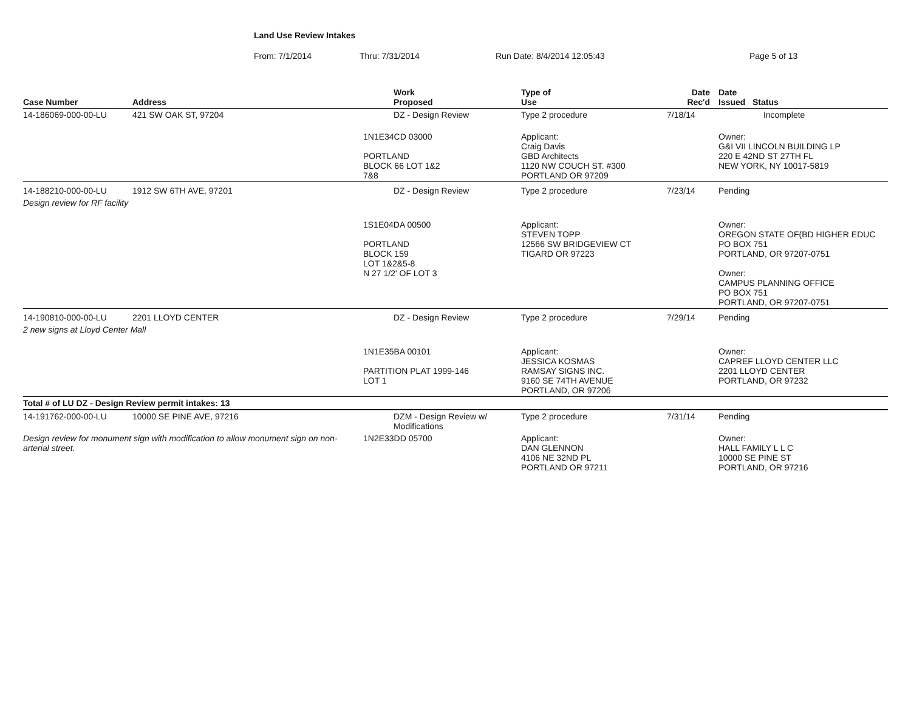Land Use Review Intakes
From: 7/1/2014 Thru: 7/31/2014 Run Date: 8/4/2014 12:05:43 Page 5 of 13
| Case Number | Address | | Work Proposed | Type of Use | | Date Rec'd | Date Issued Status |
| --- | --- | --- | --- | --- | --- | --- | --- |
| 14-186069-000-00-LU | 421 SW OAK ST, 97204 | | DZ - Design Review | Type 2 procedure | | 7/18/14 | Incomplete |
| | | 1N1E34CD 03000 PORTLAND BLOCK 66 LOT 1&2 7&8 | | Applicant: Craig Davis GBD Architects 1120 NW COUCH ST. #300 PORTLAND OR 97209 | | | Owner: G&I VII LINCOLN BUILDING LP 220 E 42ND ST 27TH FL NEW YORK, NY 10017-5819 |
| 14-188210-000-00-LU | 1912 SW 6TH AVE, 97201 | | DZ - Design Review | Type 2 procedure | | 7/23/14 | Pending |
| Design review for RF facility | | | | | | | |
| | | 1S1E04DA 00500 PORTLAND BLOCK 159 LOT 1&2&5-8 N 27 1/2' OF LOT 3 | | Applicant: STEVEN TOPP 12566 SW BRIDGEVIEW CT TIGARD OR 97223 | | | Owner: OREGON STATE OF(BD HIGHER EDUC PO BOX 751 PORTLAND, OR 97207-0751 Owner: CAMPUS PLANNING OFFICE PO BOX 751 PORTLAND, OR 97207-0751 |
| 14-190810-000-00-LU | 2201 LLOYD CENTER | | DZ - Design Review | Type 2 procedure | | 7/29/14 | Pending |
| 2 new signs at Lloyd Center Mall | | | | | | | |
| | | 1N1E35BA 00101 PARTITION PLAT 1999-146 LOT 1 | | Applicant: JESSICA KOSMAS RAMSAY SIGNS INC. 9160 SE 74TH AVENUE PORTLAND, OR 97206 | | | Owner: CAPREF LLOYD CENTER LLC 2201 LLOYD CENTER PORTLAND, OR 97232 |
| Total # of LU DZ - Design Review permit intakes: 13 | | | | | | | |
| 14-191762-000-00-LU | 10000 SE PINE AVE, 97216 | | DZM - Design Review w/ Modifications | Type 2 procedure | | 7/31/14 | Pending |
| Design review for monument sign with modification to allow monument sign on non-arterial street. | | 1N2E33DD 05700 | | Applicant: DAN GLENNON 4106 NE 32ND PL PORTLAND OR 97211 | | | Owner: HALL FAMILY L L C 10000 SE PINE ST PORTLAND, OR 97216 |